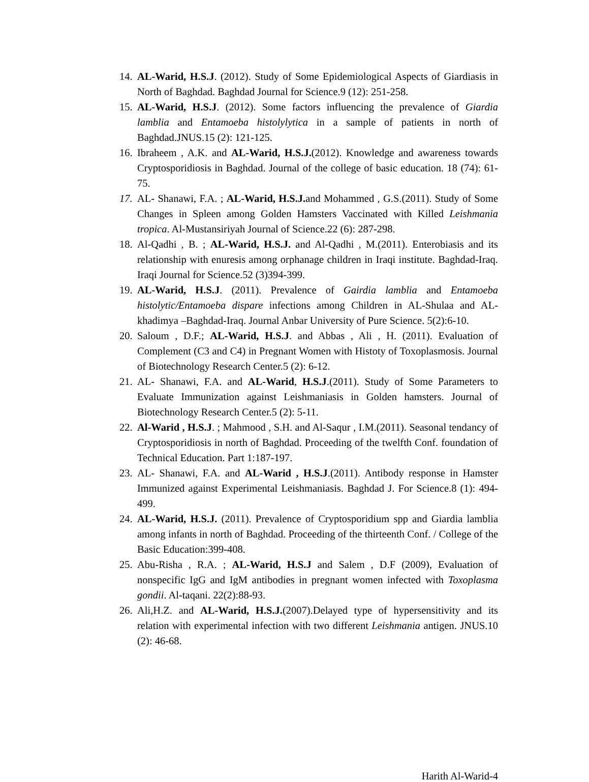14. AL-Warid, H.S.J. (2012). Study of Some Epidemiological Aspects of Giardiasis in North of Baghdad. Baghdad Journal for Science.9 (12): 251-258.
15. AL-Warid, H.S.J. (2012). Some factors influencing the prevalence of Giardia lamblia and Entamoeba histolylytica in a sample of patients in north of Baghdad.JNUS.15 (2): 121-125.
16. Ibraheem , A.K. and AL-Warid, H.S.J.(2012). Knowledge and awareness towards Cryptosporidiosis in Baghdad. Journal of the college of basic education. 18 (74): 61-75.
17. AL- Shanawi, F.A. ; AL-Warid, H.S.J. and Mohammed , G.S.(2011). Study of Some Changes in Spleen among Golden Hamsters Vaccinated with Killed Leishmania tropica. Al-Mustansiriyah Journal of Science.22 (6): 287-298.
18. Al-Qadhi , B. ; AL-Warid, H.S.J. and Al-Qadhi , M.(2011). Enterobiasis and its relationship with enuresis among orphanage children in Iraqi institute. Baghdad-Iraq. Iraqi Journal for Science.52 (3)394-399.
19. AL-Warid, H.S.J. (2011). Prevalence of Gairdia lamblia and Entamoeba histolytic/Entamoeba dispare infections among Children in AL-Shulaa and AL-khadimya –Baghdad-Iraq. Journal Anbar University of Pure Science. 5(2):6-10.
20. Saloum , D.F.; AL-Warid, H.S.J. and Abbas , Ali , H. (2011). Evaluation of Complement (C3 and C4) in Pregnant Women with Histoty of Toxoplasmosis. Journal of Biotechnology Research Center.5 (2): 6-12.
21. AL- Shanawi, F.A. and AL-Warid, H.S.J.(2011). Study of Some Parameters to Evaluate Immunization against Leishmaniasis in Golden hamsters. Journal of Biotechnology Research Center.5 (2): 5-11.
22. Al-Warid , H.S.J. ; Mahmood , S.H. and Al-Saqur , I.M.(2011). Seasonal tendancy of Cryptosporidiosis in north of Baghdad. Proceeding of the twelfth Conf. foundation of Technical Education. Part 1:187-197.
23. AL- Shanawi, F.A. and AL-Warid , H.S.J.(2011). Antibody response in Hamster Immunized against Experimental Leishmaniasis. Baghdad J. For Science.8 (1): 494-499.
24. AL-Warid, H.S.J. (2011). Prevalence of Cryptosporidium spp and Giardia lamblia among infants in north of Baghdad. Proceeding of the thirteenth Conf. / College of the Basic Education:399-408.
25. Abu-Risha , R.A. ; AL-Warid, H.S.J and Salem , D.F (2009), Evaluation of nonspecific IgG and IgM antibodies in pregnant women infected with Toxoplasma gondii. Al-taqani. 22(2):88-93.
26. Ali,H.Z. and AL-Warid, H.S.J.(2007).Delayed type of hypersensitivity and its relation with experimental infection with two different Leishmania antigen. JNUS.10 (2): 46-68.
Harith Al-Warid-4